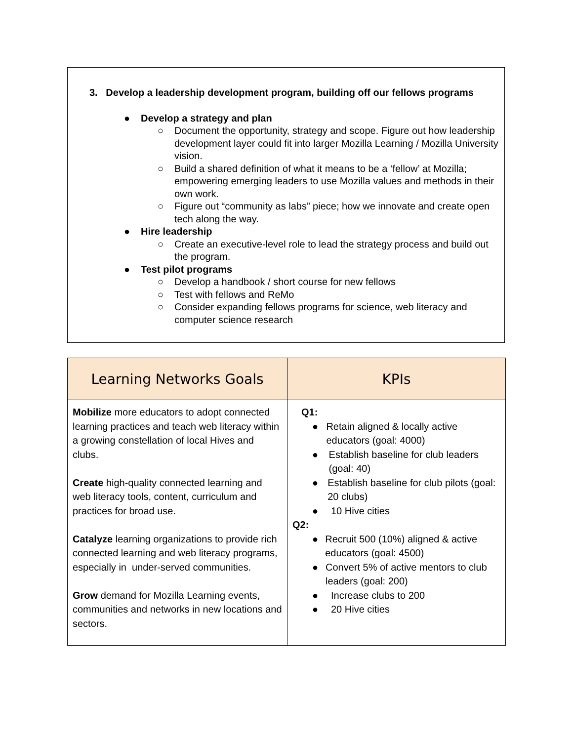3. Develop a leadership development program, building off our fellows programs
● Develop a strategy and plan
○ Document the opportunity, strategy and scope. Figure out how leadership development layer could fit into larger Mozilla Learning / Mozilla University vision.
○ Build a shared definition of what it means to be a ‘fellow’ at Mozilla; empowering emerging leaders to use Mozilla values and methods in their own work.
○ Figure out “community as labs” piece; how we innovate and create open tech along the way.
● Hire leadership
○ Create an executive-level role to lead the strategy process and build out the program.
● Test pilot programs
○ Develop a handbook / short course for new fellows
○ Test with fellows and ReMo
○ Consider expanding fellows programs for science, web literacy and computer science research
| Learning Networks Goals | KPIs |
| --- | --- |
| Mobilize more educators to adopt connected learning practices and teach web literacy within a growing constellation of local Hives and clubs. Create high-quality connected learning and web literacy tools, content, curriculum and practices for broad use. Catalyze learning organizations to provide rich connected learning and web literacy programs, especially in under-served communities. Grow demand for Mozilla Learning events, communities and networks in new locations and sectors. | Q1: ● Retain aligned & locally active educators (goal: 4000) ● Establish baseline for club leaders (goal: 40) ● Establish baseline for club pilots (goal: 20 clubs) ● 10 Hive cities Q2: ● Recruit 500 (10%) aligned & active educators (goal: 4500) ● Convert 5% of active mentors to club leaders (goal: 200) ● Increase clubs to 200 ● 20 Hive cities |